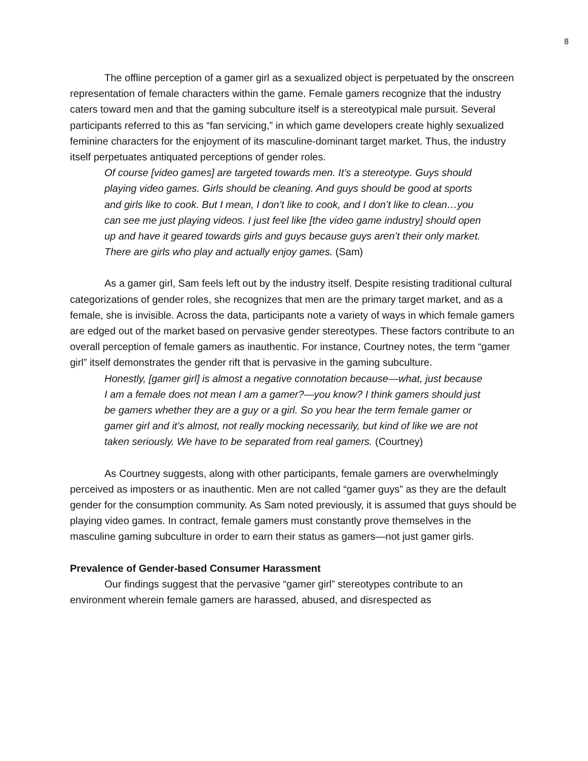8
The offline perception of a gamer girl as a sexualized object is perpetuated by the onscreen representation of female characters within the game. Female gamers recognize that the industry caters toward men and that the gaming subculture itself is a stereotypical male pursuit. Several participants referred to this as “fan servicing,” in which game developers create highly sexualized feminine characters for the enjoyment of its masculine-dominant target market. Thus, the industry itself perpetuates antiquated perceptions of gender roles.
Of course [video games] are targeted towards men. It’s a stereotype. Guys should playing video games. Girls should be cleaning. And guys should be good at sports and girls like to cook. But I mean, I don’t like to cook, and I don’t like to clean…you can see me just playing videos. I just feel like [the video game industry] should open up and have it geared towards girls and guys because guys aren’t their only market. There are girls who play and actually enjoy games. (Sam)
As a gamer girl, Sam feels left out by the industry itself. Despite resisting traditional cultural categorizations of gender roles, she recognizes that men are the primary target market, and as a female, she is invisible. Across the data, participants note a variety of ways in which female gamers are edged out of the market based on pervasive gender stereotypes. These factors contribute to an overall perception of female gamers as inauthentic. For instance, Courtney notes, the term “gamer girl” itself demonstrates the gender rift that is pervasive in the gaming subculture.
Honestly, [gamer girl] is almost a negative connotation because—what, just because I am a female does not mean I am a gamer?—you know? I think gamers should just be gamers whether they are a guy or a girl. So you hear the term female gamer or gamer girl and it’s almost, not really mocking necessarily, but kind of like we are not taken seriously. We have to be separated from real gamers. (Courtney)
As Courtney suggests, along with other participants, female gamers are overwhelmingly perceived as imposters or as inauthentic. Men are not called “gamer guys” as they are the default gender for the consumption community. As Sam noted previously, it is assumed that guys should be playing video games. In contract, female gamers must constantly prove themselves in the masculine gaming subculture in order to earn their status as gamers—not just gamer girls.
Prevalence of Gender-based Consumer Harassment
Our findings suggest that the pervasive “gamer girl” stereotypes contribute to an environment wherein female gamers are harassed, abused, and disrespected as